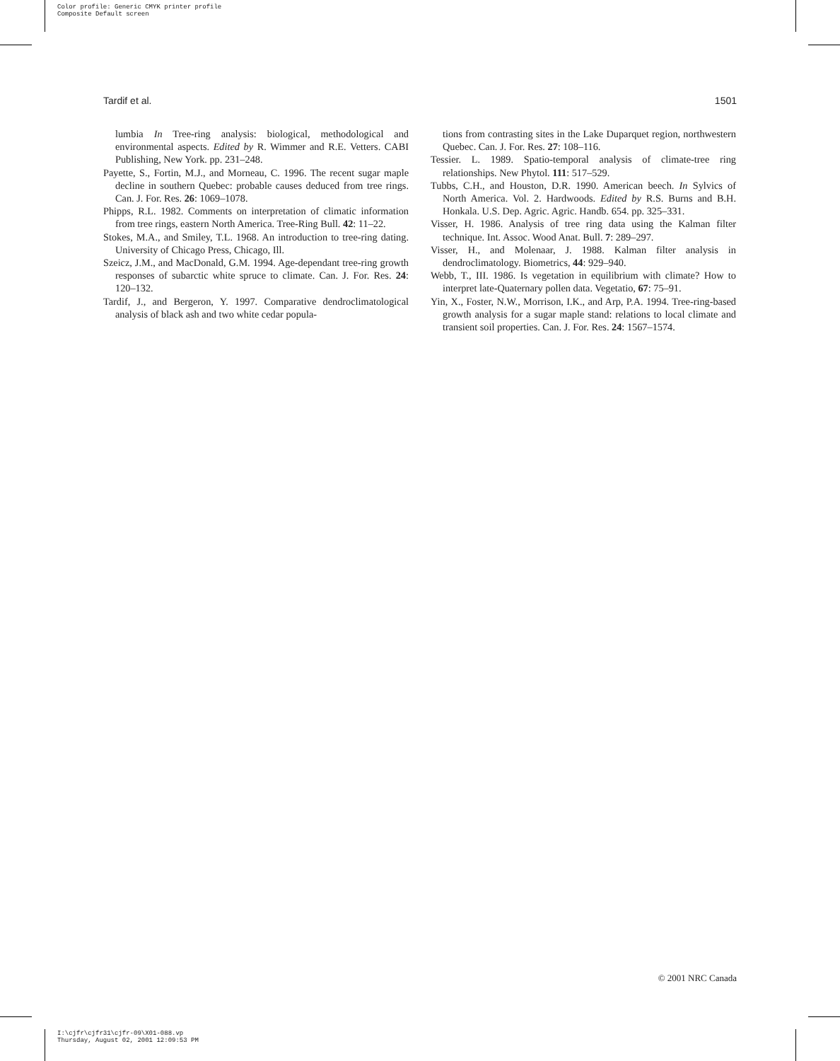Color profile: Generic CMYK printer profile
Composite Default screen
Tardif et al. 1501
lumbia In Tree-ring analysis: biological, methodological and environmental aspects. Edited by R. Wimmer and R.E. Vetters. CABI Publishing, New York. pp. 231–248.
Payette, S., Fortin, M.J., and Morneau, C. 1996. The recent sugar maple decline in southern Quebec: probable causes deduced from tree rings. Can. J. For. Res. 26: 1069–1078.
Phipps, R.L. 1982. Comments on interpretation of climatic information from tree rings, eastern North America. Tree-Ring Bull. 42: 11–22.
Stokes, M.A., and Smiley, T.L. 1968. An introduction to tree-ring dating. University of Chicago Press, Chicago, Ill.
Szeicz, J.M., and MacDonald, G.M. 1994. Age-dependant tree-ring growth responses of subarctic white spruce to climate. Can. J. For. Res. 24: 120–132.
Tardif, J., and Bergeron, Y. 1997. Comparative dendroclimatological analysis of black ash and two white cedar popula-
tions from contrasting sites in the Lake Duparquet region, northwestern Quebec. Can. J. For. Res. 27: 108–116.
Tessier. L. 1989. Spatio-temporal analysis of climate-tree ring relationships. New Phytol. 111: 517–529.
Tubbs, C.H., and Houston, D.R. 1990. American beech. In Sylvics of North America. Vol. 2. Hardwoods. Edited by R.S. Burns and B.H. Honkala. U.S. Dep. Agric. Agric. Handb. 654. pp. 325–331.
Visser, H. 1986. Analysis of tree ring data using the Kalman filter technique. Int. Assoc. Wood Anat. Bull. 7: 289–297.
Visser, H., and Molenaar, J. 1988. Kalman filter analysis in dendroclimatology. Biometrics, 44: 929–940.
Webb, T., III. 1986. Is vegetation in equilibrium with climate? How to interpret late-Quaternary pollen data. Vegetatio, 67: 75–91.
Yin, X., Foster, N.W., Morrison, I.K., and Arp, P.A. 1994. Tree-ring-based growth analysis for a sugar maple stand: relations to local climate and transient soil properties. Can. J. For. Res. 24: 1567–1574.
© 2001 NRC Canada
I:\cjfr\cjfr31\cjfr-09\X01-088.vp
Thursday, August 02, 2001 12:09:53 PM